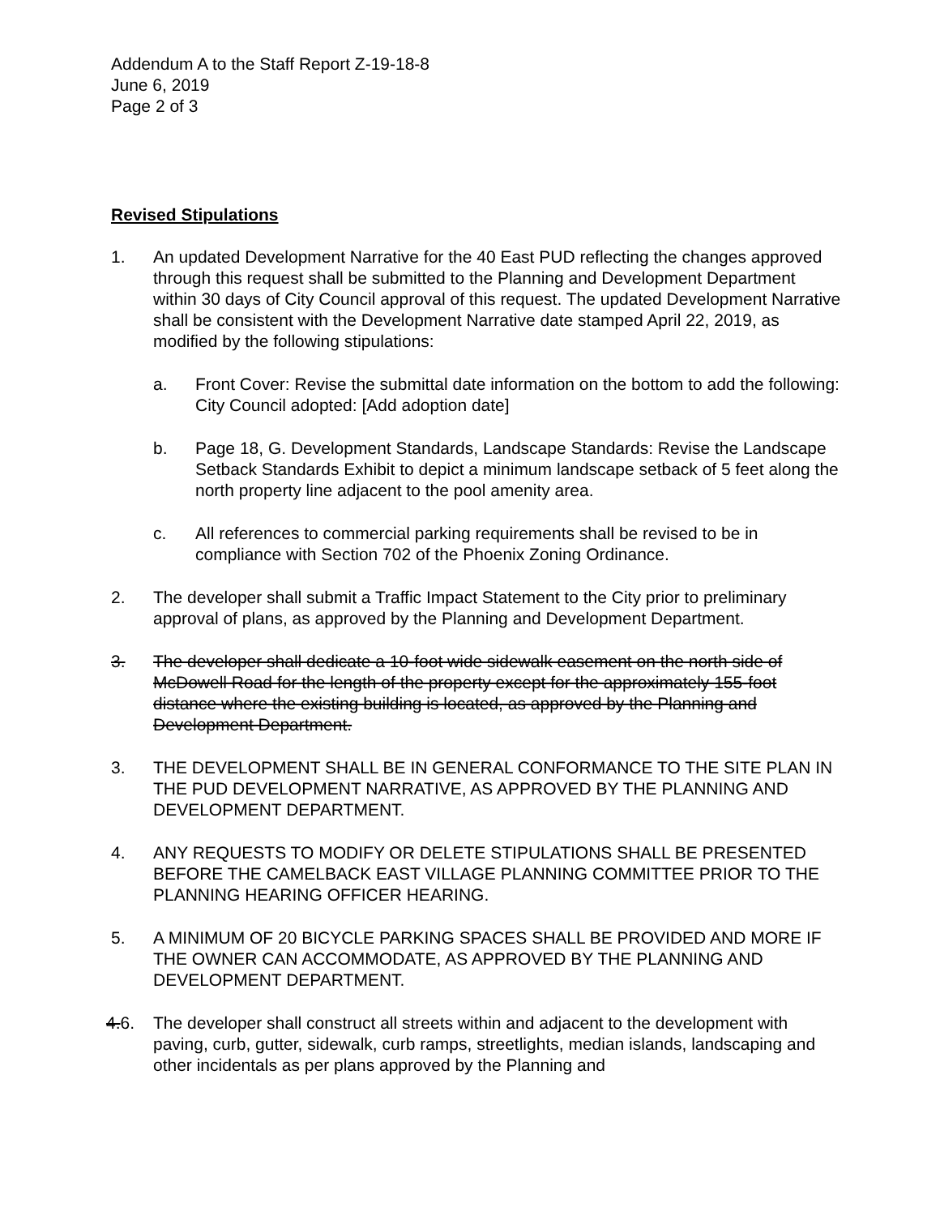Addendum A to the Staff Report Z-19-18-8
June 6, 2019
Page 2 of 3
Revised Stipulations
1. An updated Development Narrative for the 40 East PUD reflecting the changes approved through this request shall be submitted to the Planning and Development Department within 30 days of City Council approval of this request. The updated Development Narrative shall be consistent with the Development Narrative date stamped April 22, 2019, as modified by the following stipulations:
a. Front Cover: Revise the submittal date information on the bottom to add the following: City Council adopted: [Add adoption date]
b. Page 18, G. Development Standards, Landscape Standards: Revise the Landscape Setback Standards Exhibit to depict a minimum landscape setback of 5 feet along the north property line adjacent to the pool amenity area.
c. All references to commercial parking requirements shall be revised to be in compliance with Section 702 of the Phoenix Zoning Ordinance.
2. The developer shall submit a Traffic Impact Statement to the City prior to preliminary approval of plans, as approved by the Planning and Development Department.
3. The developer shall dedicate a 10-foot wide sidewalk easement on the north side of McDowell Road for the length of the property except for the approximately 155-foot distance where the existing building is located, as approved by the Planning and Development Department.
3. THE DEVELOPMENT SHALL BE IN GENERAL CONFORMANCE TO THE SITE PLAN IN THE PUD DEVELOPMENT NARRATIVE, AS APPROVED BY THE PLANNING AND DEVELOPMENT DEPARTMENT.
4. ANY REQUESTS TO MODIFY OR DELETE STIPULATIONS SHALL BE PRESENTED BEFORE THE CAMELBACK EAST VILLAGE PLANNING COMMITTEE PRIOR TO THE PLANNING HEARING OFFICER HEARING.
5. A MINIMUM OF 20 BICYCLE PARKING SPACES SHALL BE PROVIDED AND MORE IF THE OWNER CAN ACCOMMODATE, AS APPROVED BY THE PLANNING AND DEVELOPMENT DEPARTMENT.
4. 6.
The developer shall construct all streets within and adjacent to the development with paving, curb, gutter, sidewalk, curb ramps, streetlights, median islands, landscaping and other incidentals as per plans approved by the Planning and